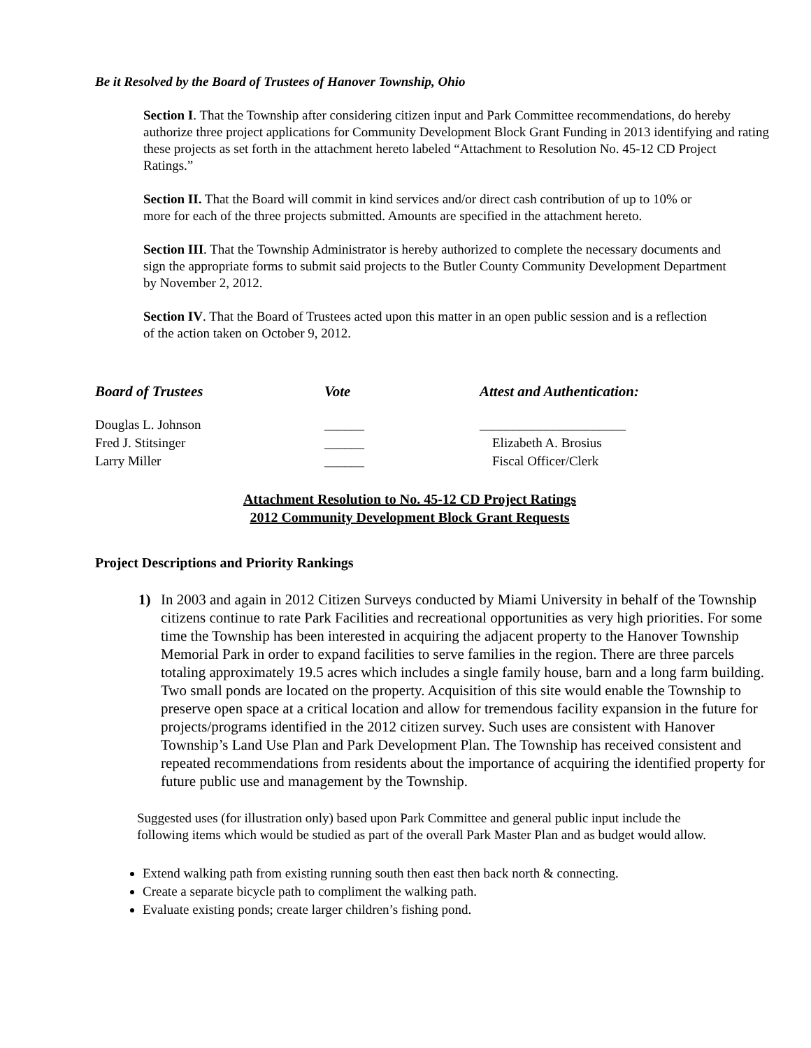Be it Resolved by the Board of Trustees of Hanover Township, Ohio
Section I. That the Township after considering citizen input and Park Committee recommendations, do hereby authorize three project applications for Community Development Block Grant Funding in 2013 identifying and rating these projects as set forth in the attachment hereto labeled “Attachment to Resolution No. 45-12 CD Project Ratings.”
Section II. That the Board will commit in kind services and/or direct cash contribution of up to 10% or more for each of the three projects submitted. Amounts are specified in the attachment hereto.
Section III. That the Township Administrator is hereby authorized to complete the necessary documents and sign the appropriate forms to submit said projects to the Butler County Community Development Department by November 2, 2012.
Section IV. That the Board of Trustees acted upon this matter in an open public session and is a reflection of the action taken on October 9, 2012.
Board of Trustees
Vote
Attest and Authentication:
Douglas L. Johnson
______
______________________
Fred J. Stitsinger
______
Elizabeth A. Brosius
Larry Miller
______
Fiscal Officer/Clerk
Attachment Resolution to No. 45-12 CD Project Ratings
2012 Community Development Block Grant Requests
Project Descriptions and Priority Rankings
1) In 2003 and again in 2012 Citizen Surveys conducted by Miami University in behalf of the Township citizens continue to rate Park Facilities and recreational opportunities as very high priorities. For some time the Township has been interested in acquiring the adjacent property to the Hanover Township Memorial Park in order to expand facilities to serve families in the region. There are three parcels totaling approximately 19.5 acres which includes a single family house, barn and a long farm building. Two small ponds are located on the property. Acquisition of this site would enable the Township to preserve open space at a critical location and allow for tremendous facility expansion in the future for projects/programs identified in the 2012 citizen survey. Such uses are consistent with Hanover Township’s Land Use Plan and Park Development Plan. The Township has received consistent and repeated recommendations from residents about the importance of acquiring the identified property for future public use and management by the Township.
Suggested uses (for illustration only) based upon Park Committee and general public input include the following items which would be studied as part of the overall Park Master Plan and as budget would allow.
Extend walking path from existing running south then east then back north & connecting.
Create a separate bicycle path to compliment the walking path.
Evaluate existing ponds; create larger children’s fishing pond.